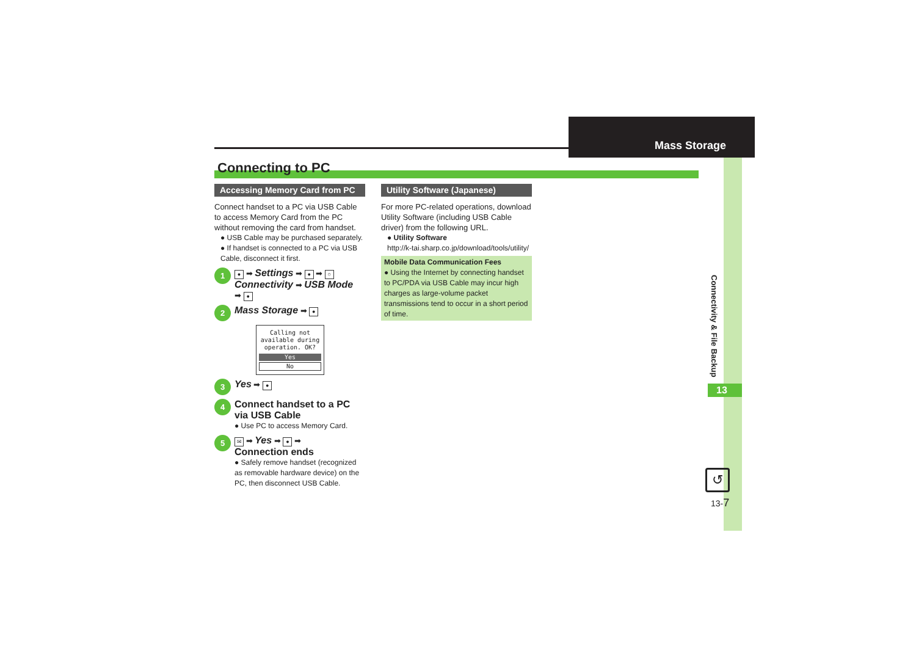Mass Storage
Connecting to PC
13
Connectivity & File Backup
Accessing Memory Card from PC
Connect handset to a PC via USB Cable to access Memory Card from the PC without removing the card from handset.
● USB Cable may be purchased separately.
● If handset is connected to a PC via USB Cable, disconnect it first.
1
● ➡ Settings ➡ ● ➡ ○
Connectivity ➡ USB Mode
➡ ●
2
Mass Storage ➡ ●
Calling not
available during
operation. OK?
Yes
No
3
Yes ➡ ●
4
Connect handset to a PC via USB Cable
● Use PC to access Memory Card.
5
✉ ➡ Yes ➡ ● ➡
Connection ends
● Safely remove handset (recognized as removable hardware device) on the PC, then disconnect USB Cable.
Utility Software (Japanese)
For more PC-related operations, download Utility Software (including USB Cable driver) from the following URL.
● Utility Software
http://k-tai.sharp.co.jp/download/tools/utility/
Mobile Data Communication Fees
● Using the Internet by connecting handset to PC/PDA via USB Cable may incur high charges as large-volume packet transmissions tend to occur in a short period of time.
↺
13-7